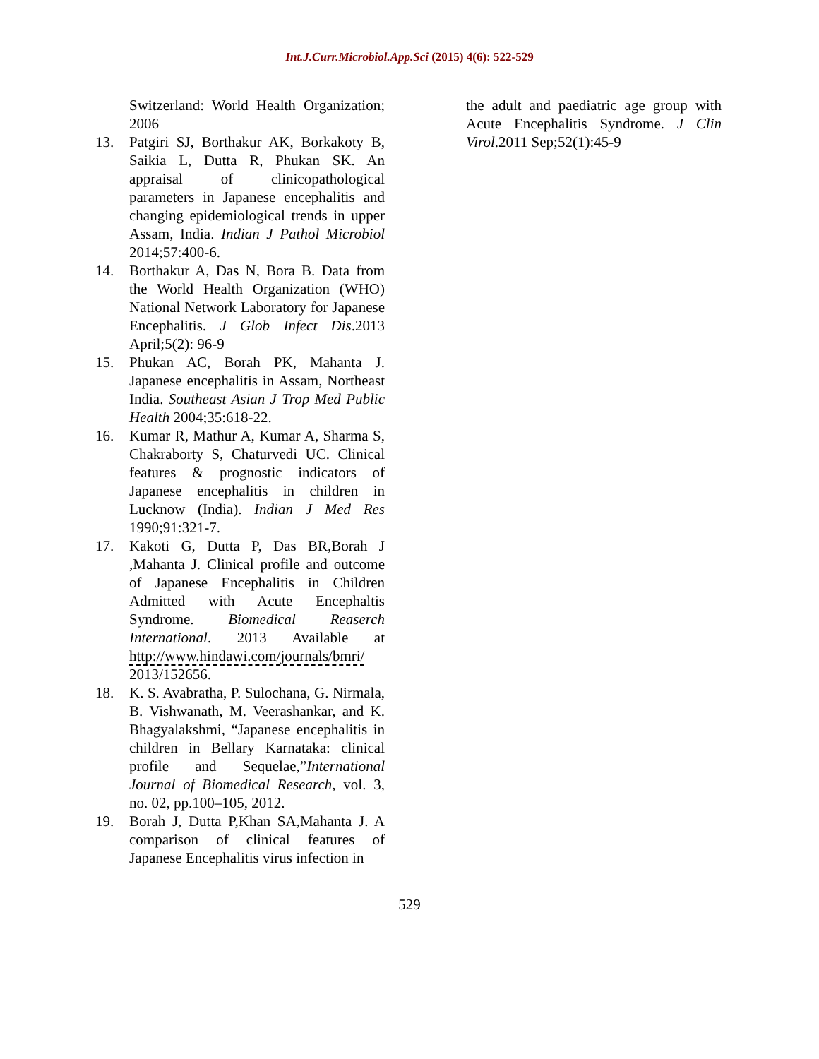Int.J.Curr.Microbiol.App.Sci (2015) 4(6): 522-529
Switzerland: World Health Organization; 2006
13. Patgiri SJ, Borthakur AK, Borkakoty B, Saikia L, Dutta R, Phukan SK. An appraisal of clinicopathological parameters in Japanese encephalitis and changing epidemiological trends in upper Assam, India. Indian J Pathol Microbiol 2014;57:400-6.
14. Borthakur A, Das N, Bora B. Data from the World Health Organization (WHO) National Network Laboratory for Japanese Encephalitis. J Glob Infect Dis.2013 April;5(2): 96-9
15. Phukan AC, Borah PK, Mahanta J. Japanese encephalitis in Assam, Northeast India. Southeast Asian J Trop Med Public Health 2004;35:618-22.
16. Kumar R, Mathur A, Kumar A, Sharma S, Chakraborty S, Chaturvedi UC. Clinical features & prognostic indicators of Japanese encephalitis in children in Lucknow (India). Indian J Med Res 1990;91:321-7.
17. Kakoti G, Dutta P, Das BR,Borah J ,Mahanta J. Clinical profile and outcome of Japanese Encephalitis in Children Admitted with Acute Encephaltis Syndrome. Biomedical Reaserch International. 2013 Available at http://www.hindawi.com/journals/bmri/ 2013/152656.
18. K. S. Avabratha, P. Sulochana, G. Nirmala, B. Vishwanath, M. Veerashankar, and K. Bhagyalakshmi, “Japanese encephalitis in children in Bellary Karnataka: clinical profile and Sequelae,”International Journal of Biomedical Research, vol. 3, no. 02, pp.100–105, 2012.
19. Borah J, Dutta P,Khan SA,Mahanta J. A comparison of clinical features of Japanese Encephalitis virus infection in
the adult and paediatric age group with Acute Encephalitis Syndrome. J Clin Virol.2011 Sep;52(1):45-9
529